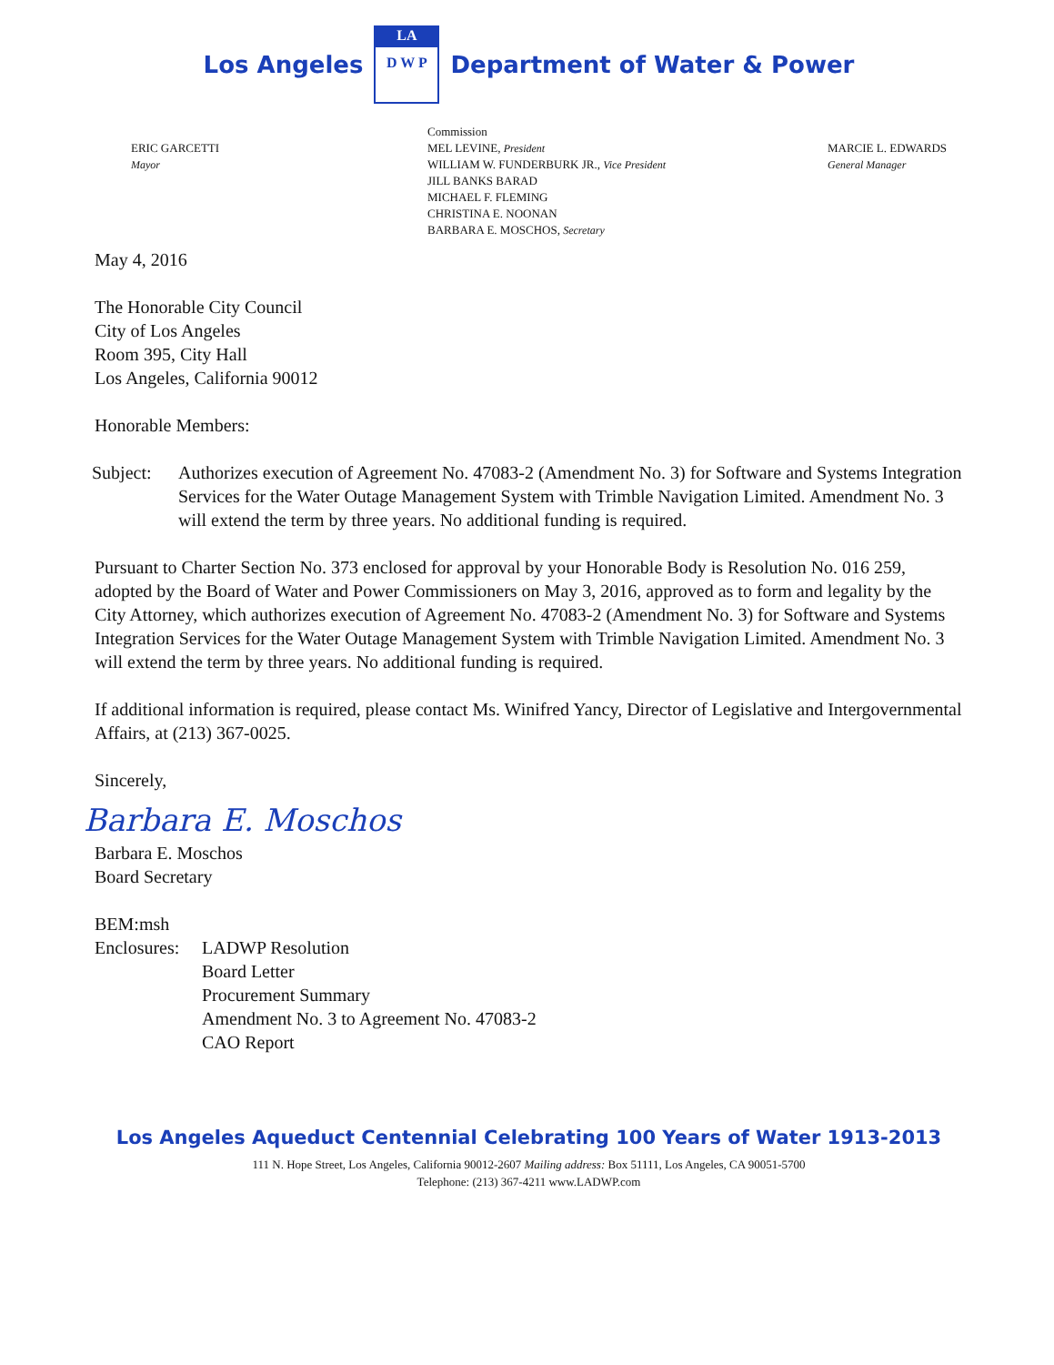Los Angeles
LA
D W P
Department of Water & Power
ERIC GARCETTI
Mayor
Commission
MEL LEVINE, President
WILLIAM W. FUNDERBURK JR., Vice President
JILL BANKS BARAD
MICHAEL F. FLEMING
CHRISTINA E. NOONAN
BARBARA E. MOSCHOS, Secretary
MARCIE L. EDWARDS
General Manager
May 4, 2016
The Honorable City Council
City of Los Angeles
Room 395, City Hall
Los Angeles, California 90012
Honorable Members:
Subject: Authorizes execution of Agreement No. 47083-2 (Amendment No. 3) for Software and Systems Integration Services for the Water Outage Management System with Trimble Navigation Limited. Amendment No. 3 will extend the term by three years. No additional funding is required.
Pursuant to Charter Section No. 373 enclosed for approval by your Honorable Body is Resolution No. 016 259, adopted by the Board of Water and Power Commissioners on May 3, 2016, approved as to form and legality by the City Attorney, which authorizes execution of Agreement No. 47083-2 (Amendment No. 3) for Software and Systems Integration Services for the Water Outage Management System with Trimble Navigation Limited. Amendment No. 3 will extend the term by three years. No additional funding is required.
If additional information is required, please contact Ms. Winifred Yancy, Director of Legislative and Intergovernmental Affairs, at (213) 367-0025.
Sincerely,
Barbara E. Moschos
Barbara E. Moschos
Board Secretary
BEM:msh
Enclosures: LADWP Resolution
Board Letter
Procurement Summary
Amendment No. 3 to Agreement No. 47083-2
CAO Report
Los Angeles Aqueduct Centennial Celebrating 100 Years of Water 1913-2013
111 N. Hope Street, Los Angeles, California 90012-2607 Mailing address: Box 51111, Los Angeles, CA 90051-5700
Telephone: (213) 367-4211 www.LADWP.com